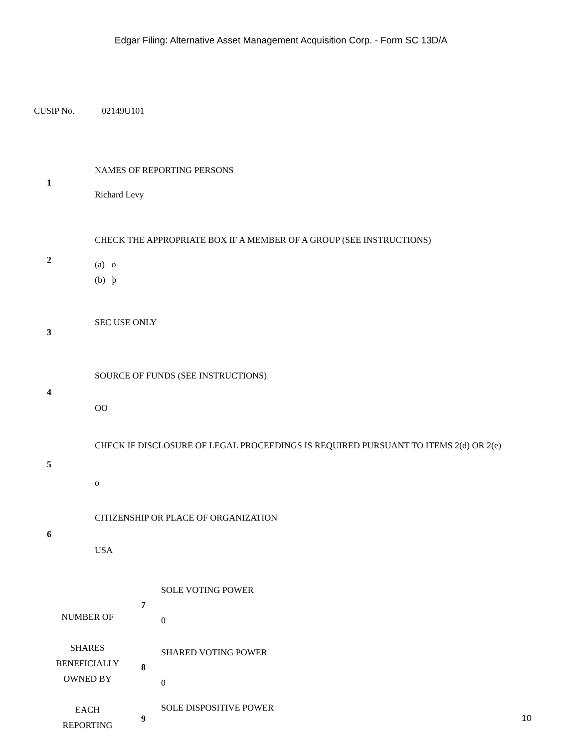Edgar Filing: Alternative Asset Management Acquisition Corp. - Form SC 13D/A
CUSIP No. 02149U101
| 1 | NAMES OF REPORTING PERSONS Richard Levy |
| 2 | CHECK THE APPROPRIATE BOX IF A MEMBER OF A GROUP (SEE INSTRUCTIONS) (a) o (b) þ |
| 3 | SEC USE ONLY |
| 4 | SOURCE OF FUNDS (SEE INSTRUCTIONS) OO |
| 5 | CHECK IF DISCLOSURE OF LEGAL PROCEEDINGS IS REQUIRED PURSUANT TO ITEMS 2(d) OR 2(e) o |
| 6 | CITIZENSHIP OR PLACE OF ORGANIZATION USA |
| NUMBER OF SHARES BENEFICIALLY OWNED BY EACH REPORTING | 7 | SOLE VOTING POWER 0 |
| | 8 | SHARED VOTING POWER 0 |
| | 9 | SOLE DISPOSITIVE POWER |
10